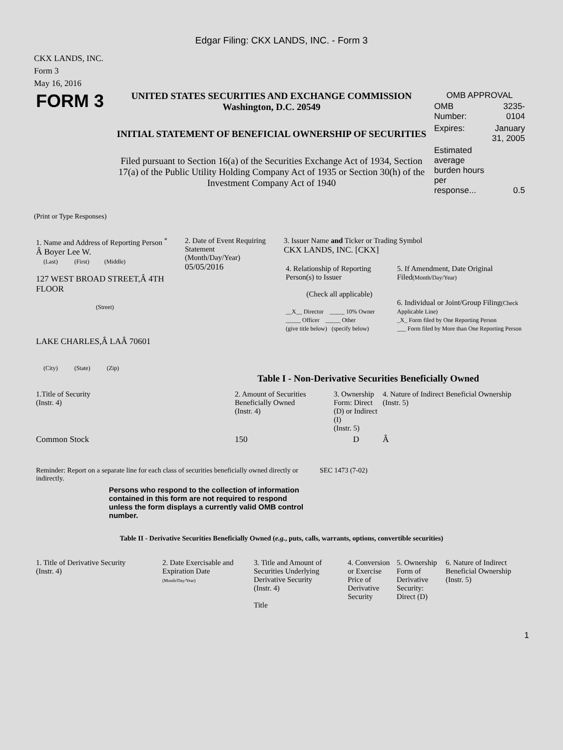Edgar Filing: CKX LANDS, INC. - Form 3
CKX LANDS, INC.
Form 3
May 16, 2016
| FORM 3 | UNITED STATES SECURITIES AND EXCHANGE COMMISSION Washington, D.C. 20549 INITIAL STATEMENT OF BENEFICIAL OWNERSHIP OF SECURITIES Filed pursuant to Section 16(a) of the Securities Exchange Act of 1934, Section 17(a) of the Public Utility Holding Company Act of 1935 or Section 30(h) of the Investment Company Act of 1940 | OMB APPROVAL / OMB Number: / 3235-0104 / / Expires: / January 31, 2005 / / Estimated average burden hours per response... / 0.5 / |
(Print or Type Responses)
| 1. Name and Address of Reporting Person <sup>*</sup> Â Boyer Lee W. (Last) (First) (Middle) 127 WEST BROAD STREET,Â 4TH FLOOR (Street) LAKE CHARLES,Â LAÂ 70601 (City) (State) (Zip) | 2. Date of Event Requiring Statement (Month/Day/Year) 05/05/2016 | 3. Issuer Name and Ticker or Trading Symbol CKX LANDS, INC. [CKX] / 4. Relationship of Reporting Person(s) to Issuer (Check all applicable) __X__ Director _____ 10% Owner _____ Officer _____ Other (give title below) (specify below) / 5. If Amendment, Date Original Filed (Month/Day/Year) 6. Individual or Joint/Group Filing (Check Applicable Line) _X_ Form filed by One Reporting Person ___ Form filed by More than One Reporting Person / |
Table I - Non-Derivative Securities Beneficially Owned
| 1.Title of Security (Instr. 4) | 2. Amount of Securities Beneficially Owned (Instr. 4) | 3. Ownership Form: Direct (D) or Indirect (I) (Instr. 5) | 4. Nature of Indirect Beneficial Ownership (Instr. 5) |
| --- | --- | --- | --- |
| Common Stock | 150 | D | Â |
| Reminder: Report on a separate line for each class of securities beneficially owned directly or indirectly. | SEC 1473 (7-02) |
Persons who respond to the collection of information contained in this form are not required to respond unless the form displays a currently valid OMB control number.
Table II - Derivative Securities Beneficially Owned (e.g., puts, calls, warrants, options, convertible securities)
| 1. Title of Derivative Security (Instr. 4) | 2. Date Exercisable and Expiration Date (Month/Day/Year) | 3. Title and Amount of Securities Underlying Derivative Security (Instr. 4) Title | 4. Conversion or Exercise Price of Derivative Security | 5. Ownership Form of Derivative Security: Direct (D) | 6. Nature of Indirect Beneficial Ownership (Instr. 5) |
| --- | --- | --- | --- | --- | --- |
1